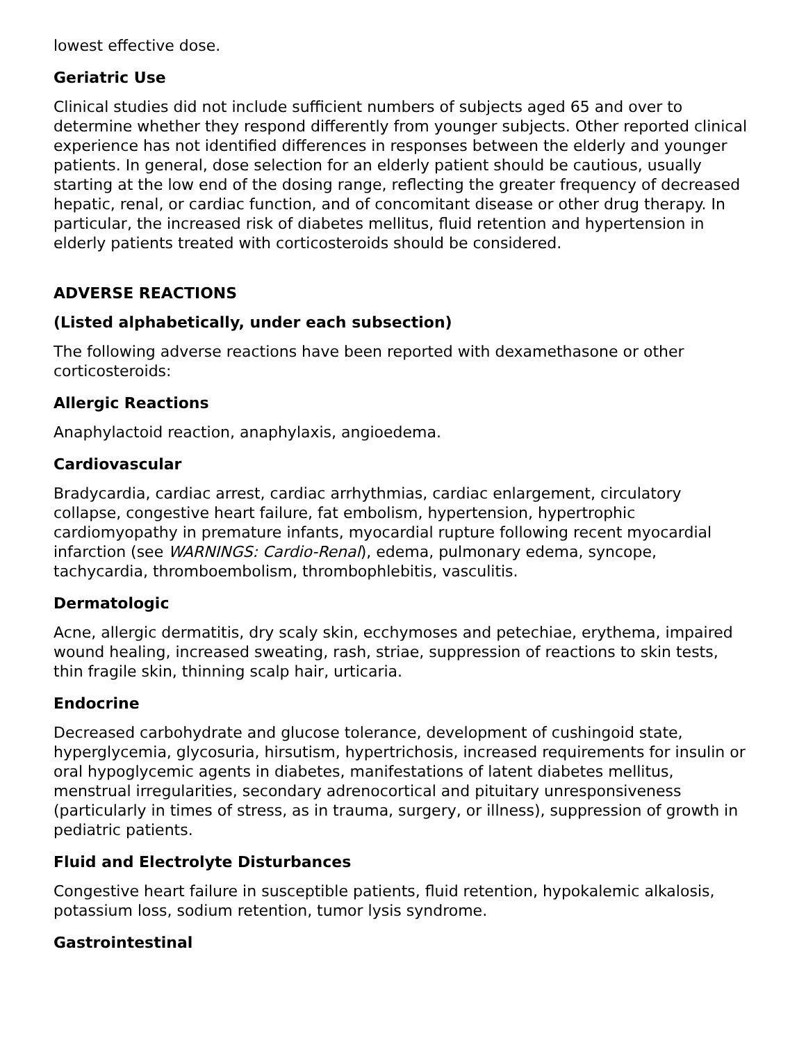lowest effective dose.
Geriatric Use
Clinical studies did not include sufficient numbers of subjects aged 65 and over to determine whether they respond differently from younger subjects. Other reported clinical experience has not identified differences in responses between the elderly and younger patients. In general, dose selection for an elderly patient should be cautious, usually starting at the low end of the dosing range, reflecting the greater frequency of decreased hepatic, renal, or cardiac function, and of concomitant disease or other drug therapy. In particular, the increased risk of diabetes mellitus, fluid retention and hypertension in elderly patients treated with corticosteroids should be considered.
ADVERSE REACTIONS
(Listed alphabetically, under each subsection)
The following adverse reactions have been reported with dexamethasone or other corticosteroids:
Allergic Reactions
Anaphylactoid reaction, anaphylaxis, angioedema.
Cardiovascular
Bradycardia, cardiac arrest, cardiac arrhythmias, cardiac enlargement, circulatory collapse, congestive heart failure, fat embolism, hypertension, hypertrophic cardiomyopathy in premature infants, myocardial rupture following recent myocardial infarction (see WARNINGS: Cardio-Renal), edema, pulmonary edema, syncope, tachycardia, thromboembolism, thrombophlebitis, vasculitis.
Dermatologic
Acne, allergic dermatitis, dry scaly skin, ecchymoses and petechiae, erythema, impaired wound healing, increased sweating, rash, striae, suppression of reactions to skin tests, thin fragile skin, thinning scalp hair, urticaria.
Endocrine
Decreased carbohydrate and glucose tolerance, development of cushingoid state, hyperglycemia, glycosuria, hirsutism, hypertrichosis, increased requirements for insulin or oral hypoglycemic agents in diabetes, manifestations of latent diabetes mellitus, menstrual irregularities, secondary adrenocortical and pituitary unresponsiveness (particularly in times of stress, as in trauma, surgery, or illness), suppression of growth in pediatric patients.
Fluid and Electrolyte Disturbances
Congestive heart failure in susceptible patients, fluid retention, hypokalemic alkalosis, potassium loss, sodium retention, tumor lysis syndrome.
Gastrointestinal